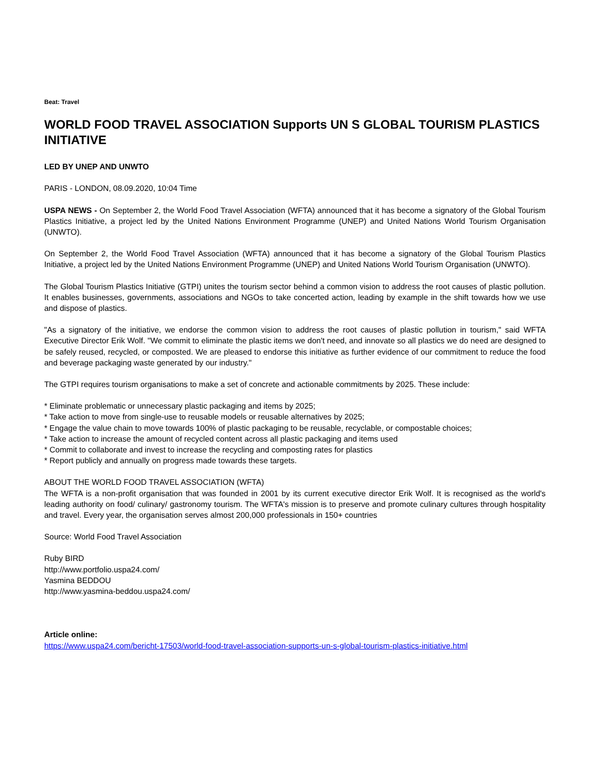Beat: Travel
WORLD FOOD TRAVEL ASSOCIATION Supports UN S GLOBAL TOURISM PLASTICS INITIATIVE
LED BY UNEP AND UNWTO
PARIS - LONDON, 08.09.2020, 10:04 Time
USPA NEWS - On September 2, the World Food Travel Association (WFTA) announced that it has become a signatory of the Global Tourism Plastics Initiative, a project led by the United Nations Environment Programme (UNEP) and United Nations World Tourism Organisation (UNWTO).
On September 2, the World Food Travel Association (WFTA) announced that it has become a signatory of the Global Tourism Plastics Initiative, a project led by the United Nations Environment Programme (UNEP) and United Nations World Tourism Organisation (UNWTO).
The Global Tourism Plastics Initiative (GTPI) unites the tourism sector behind a common vision to address the root causes of plastic pollution. It enables businesses, governments, associations and NGOs to take concerted action, leading by example in the shift towards how we use and dispose of plastics.
"As a signatory of the initiative, we endorse the common vision to address the root causes of plastic pollution in tourism," said WFTA Executive Director Erik Wolf. "We commit to eliminate the plastic items we don't need, and innovate so all plastics we do need are designed to be safely reused, recycled, or composted. We are pleased to endorse this initiative as further evidence of our commitment to reduce the food and beverage packaging waste generated by our industry."
The GTPI requires tourism organisations to make a set of concrete and actionable commitments by 2025. These include:
* Eliminate problematic or unnecessary plastic packaging and items by 2025;
* Take action to move from single-use to reusable models or reusable alternatives by 2025;
* Engage the value chain to move towards 100% of plastic packaging to be reusable, recyclable, or compostable choices;
* Take action to increase the amount of recycled content across all plastic packaging and items used
* Commit to collaborate and invest to increase the recycling and composting rates for plastics
* Report publicly and annually on progress made towards these targets.
ABOUT THE WORLD FOOD TRAVEL ASSOCIATION (WFTA)
The WFTA is a non-profit organisation that was founded in 2001 by its current executive director Erik Wolf. It is recognised as the world's leading authority on food/ culinary/ gastronomy tourism. The WFTA's mission is to preserve and promote culinary cultures through hospitality and travel. Every year, the organisation serves almost 200,000 professionals in 150+ countries
Source: World Food Travel Association
Ruby BIRD
http://www.portfolio.uspa24.com/
Yasmina BEDDOU
http://www.yasmina-beddou.uspa24.com/
Article online:
https://www.uspa24.com/bericht-17503/world-food-travel-association-supports-un-s-global-tourism-plastics-initiative.html